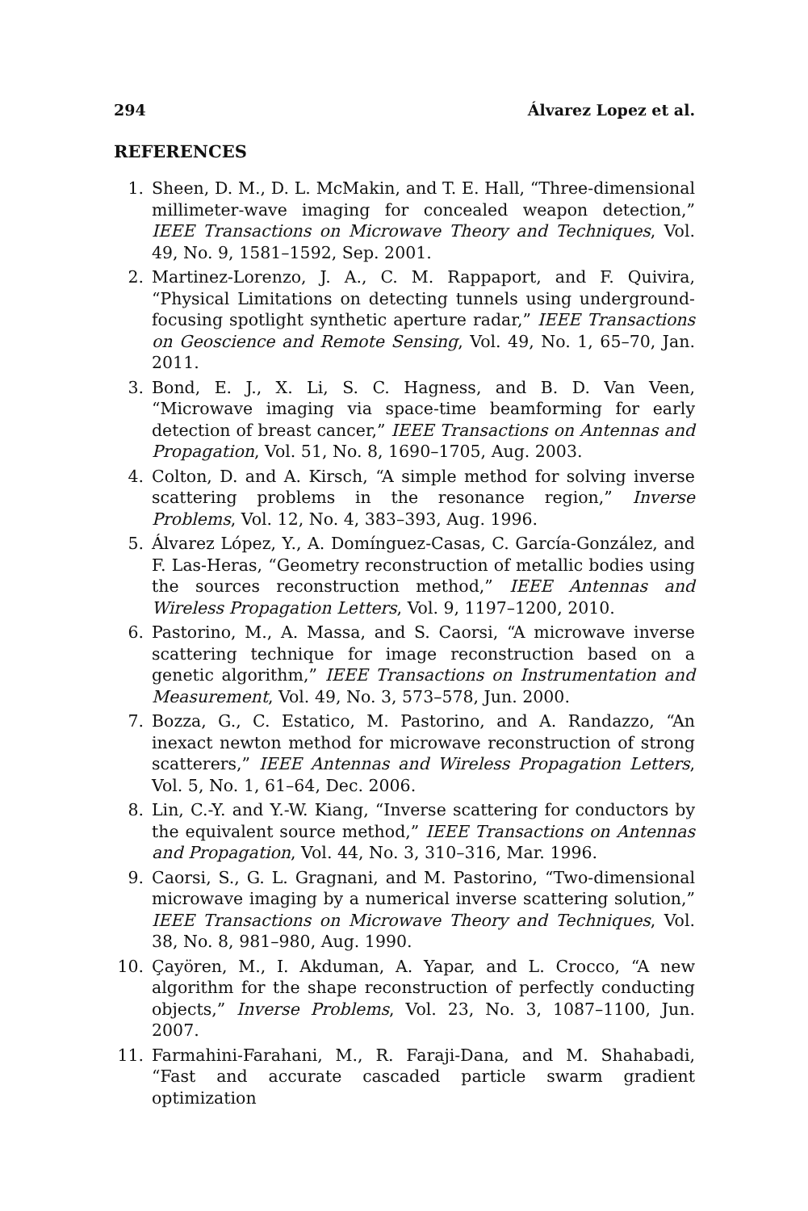294 Álvarez Lopez et al.
REFERENCES
1. Sheen, D. M., D. L. McMakin, and T. E. Hall, “Three-dimensional millimeter-wave imaging for concealed weapon detection,” IEEE Transactions on Microwave Theory and Techniques, Vol. 49, No. 9, 1581–1592, Sep. 2001.
2. Martinez-Lorenzo, J. A., C. M. Rappaport, and F. Quivira, “Physical Limitations on detecting tunnels using underground-focusing spotlight synthetic aperture radar,” IEEE Transactions on Geoscience and Remote Sensing, Vol. 49, No. 1, 65–70, Jan. 2011.
3. Bond, E. J., X. Li, S. C. Hagness, and B. D. Van Veen, “Microwave imaging via space-time beamforming for early detection of breast cancer,” IEEE Transactions on Antennas and Propagation, Vol. 51, No. 8, 1690–1705, Aug. 2003.
4. Colton, D. and A. Kirsch, “A simple method for solving inverse scattering problems in the resonance region,” Inverse Problems, Vol. 12, No. 4, 383–393, Aug. 1996.
5. Álvarez López, Y., A. Domínguez-Casas, C. García-González, and F. Las-Heras, “Geometry reconstruction of metallic bodies using the sources reconstruction method,” IEEE Antennas and Wireless Propagation Letters, Vol. 9, 1197–1200, 2010.
6. Pastorino, M., A. Massa, and S. Caorsi, “A microwave inverse scattering technique for image reconstruction based on a genetic algorithm,” IEEE Transactions on Instrumentation and Measurement, Vol. 49, No. 3, 573–578, Jun. 2000.
7. Bozza, G., C. Estatico, M. Pastorino, and A. Randazzo, “An inexact newton method for microwave reconstruction of strong scatterers,” IEEE Antennas and Wireless Propagation Letters, Vol. 5, No. 1, 61–64, Dec. 2006.
8. Lin, C.-Y. and Y.-W. Kiang, “Inverse scattering for conductors by the equivalent source method,” IEEE Transactions on Antennas and Propagation, Vol. 44, No. 3, 310–316, Mar. 1996.
9. Caorsi, S., G. L. Gragnani, and M. Pastorino, “Two-dimensional microwave imaging by a numerical inverse scattering solution,” IEEE Transactions on Microwave Theory and Techniques, Vol. 38, No. 8, 981–980, Aug. 1990.
10. Çayören, M., I. Akduman, A. Yapar, and L. Crocco, “A new algorithm for the shape reconstruction of perfectly conducting objects,” Inverse Problems, Vol. 23, No. 3, 1087–1100, Jun. 2007.
11. Farmahini-Farahani, M., R. Faraji-Dana, and M. Shahabadi, “Fast and accurate cascaded particle swarm gradient optimization